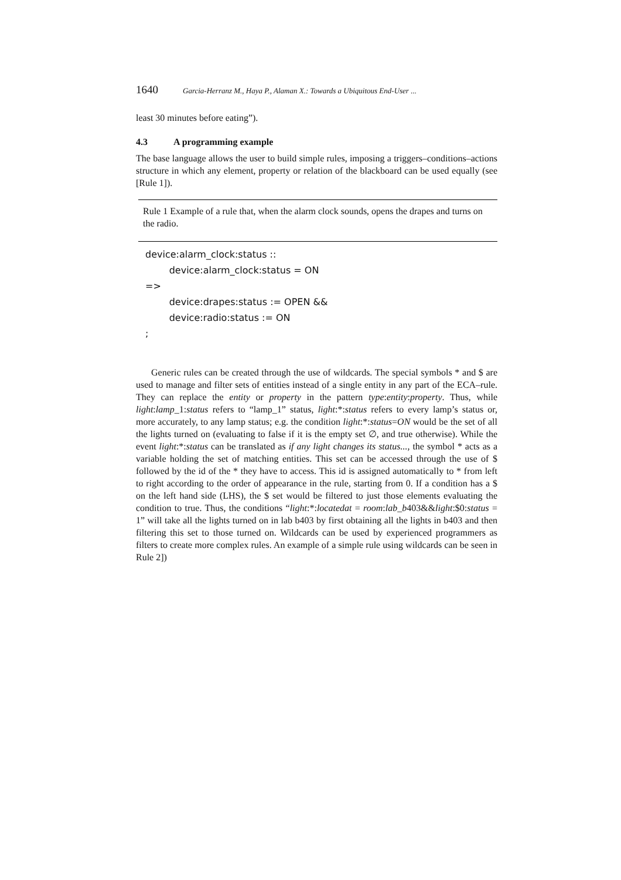1640 Garcia-Herranz M., Haya P., Alaman X.: Towards a Ubiquitous End-User ...
least 30 minutes before eating”).
4.3 A programming example
The base language allows the user to build simple rules, imposing a triggers–conditions–actions structure in which any element, property or relation of the blackboard can be used equally (see [Rule 1]).
Rule 1 Example of a rule that, when the alarm clock sounds, opens the drapes and turns on the radio.
device:alarm_clock:status ::
        device:alarm_clock:status = ON
=>
        device:drapes:status := OPEN &&
        device:radio:status := ON
;
Generic rules can be created through the use of wildcards. The special symbols * and $ are used to manage and filter sets of entities instead of a single entity in any part of the ECA–rule. They can replace the entity or property in the pattern type:entity:property. Thus, while light:lamp_1:status refers to “lamp_1” status, light:*:status refers to every lamp’s status or, more accurately, to any lamp status; e.g. the condition light:*:status=ON would be the set of all the lights turned on (evaluating to false if it is the empty set ∅, and true otherwise). While the event light:*:status can be translated as if any light changes its status..., the symbol * acts as a variable holding the set of matching entities. This set can be accessed through the use of $ followed by the id of the * they have to access. This id is assigned automatically to * from left to right according to the order of appearance in the rule, starting from 0. If a condition has a $ on the left hand side (LHS), the $ set would be filtered to just those elements evaluating the condition to true. Thus, the conditions “light:*:locatedat = room:lab_b403&&light:$0:status = 1” will take all the lights turned on in lab b403 by first obtaining all the lights in b403 and then filtering this set to those turned on. Wildcards can be used by experienced programmers as filters to create more complex rules. An example of a simple rule using wildcards can be seen in Rule 2])